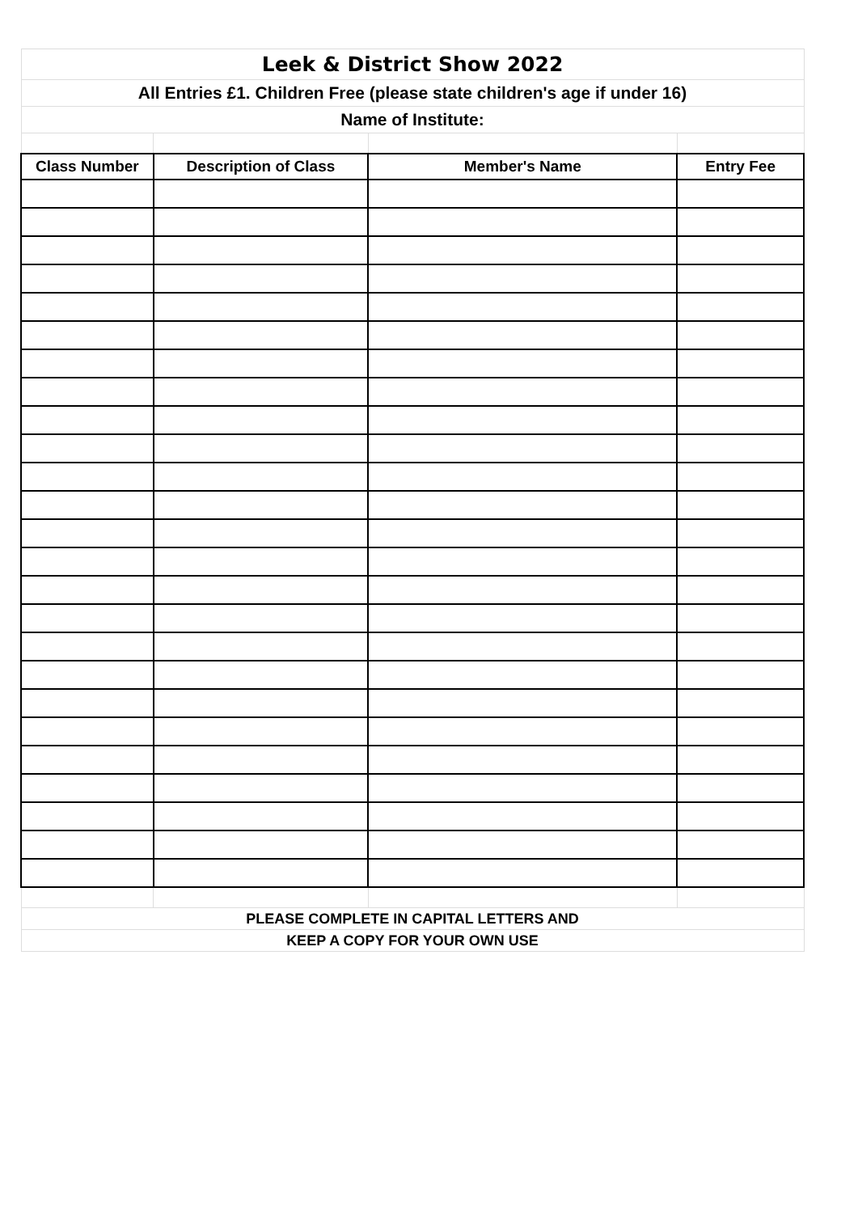| Leek & District Show 2022 | | | |
| All Entries £1. Children Free (please state children's age if under 16) | | | |
| Name of Institute: | | | |
| Class Number | Description of Class | Member's Name | Entry Fee |
| PLEASE COMPLETE IN CAPITAL LETTERS AND | | | |
| KEEP A COPY FOR YOUR OWN USE | | | |